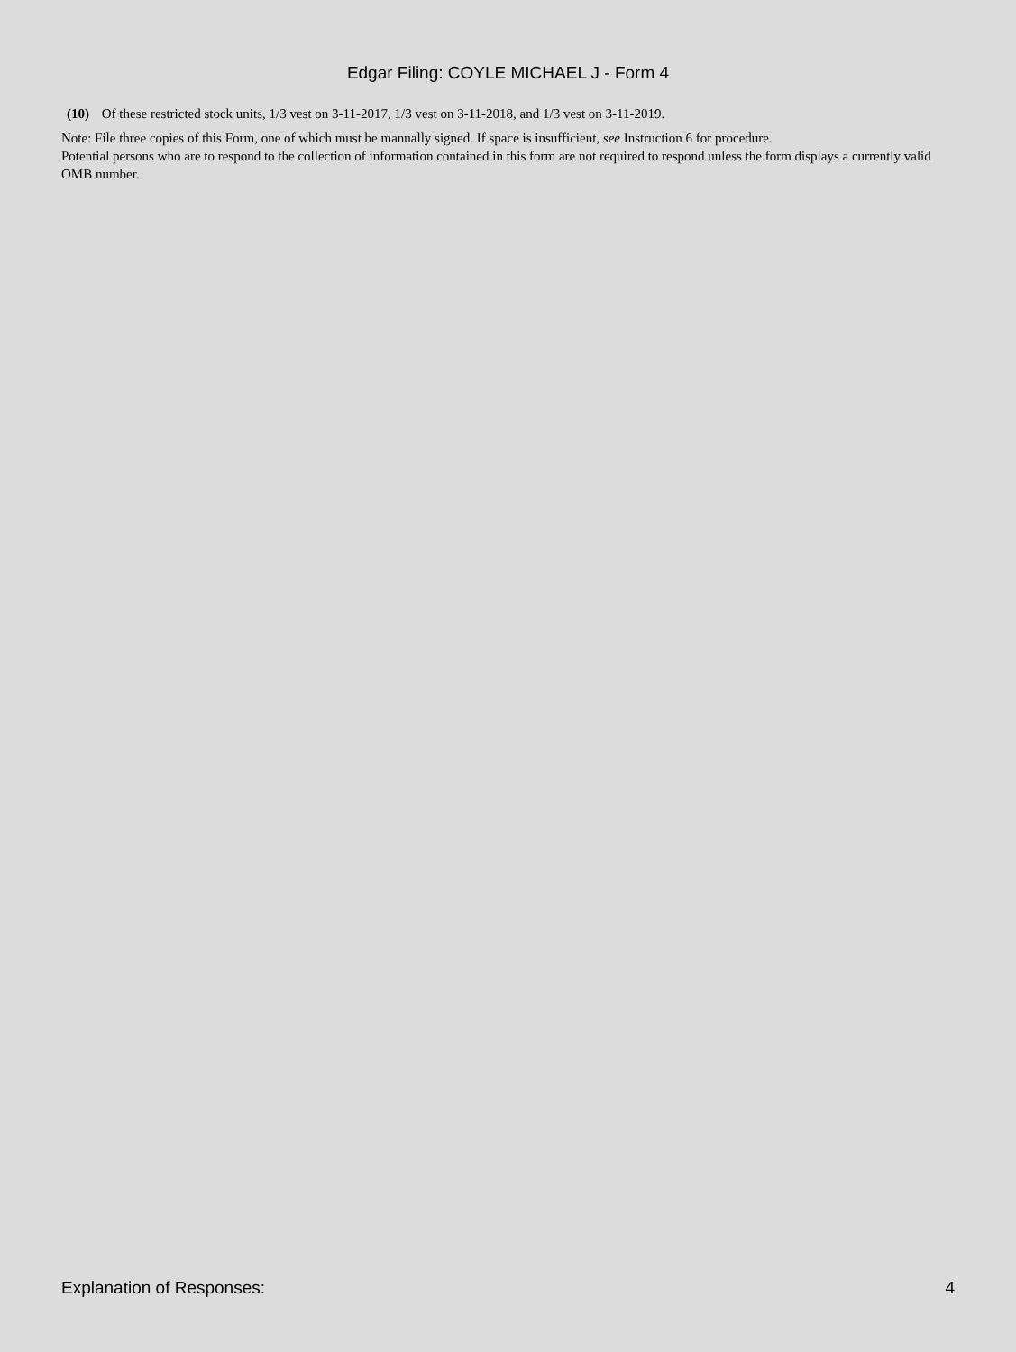Edgar Filing: COYLE MICHAEL J - Form 4
(10) Of these restricted stock units, 1/3 vest on 3-11-2017, 1/3 vest on 3-11-2018, and 1/3 vest on 3-11-2019.
Note: File three copies of this Form, one of which must be manually signed. If space is insufficient, see Instruction 6 for procedure.
Potential persons who are to respond to the collection of information contained in this form are not required to respond unless the form displays a currently valid OMB number.
Explanation of Responses: 4